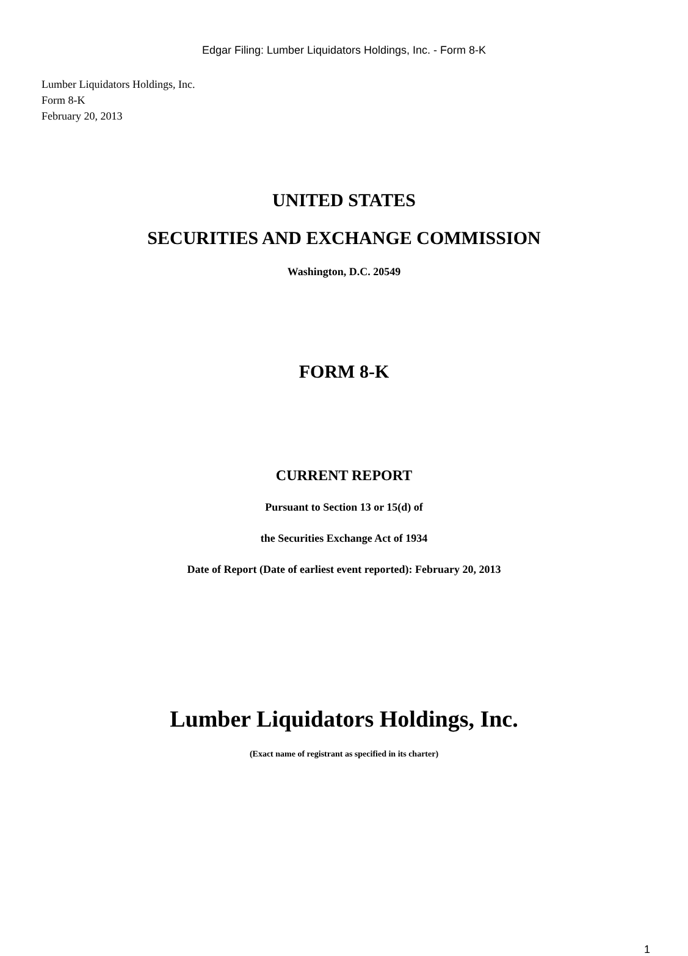Edgar Filing: Lumber Liquidators Holdings, Inc. - Form 8-K
Lumber Liquidators Holdings, Inc.
Form 8-K
February 20, 2013
UNITED STATES
SECURITIES AND EXCHANGE COMMISSION
Washington, D.C. 20549
FORM 8-K
CURRENT REPORT
Pursuant to Section 13 or 15(d) of
the Securities Exchange Act of 1934
Date of Report (Date of earliest event reported): February 20, 2013
Lumber Liquidators Holdings, Inc.
(Exact name of registrant as specified in its charter)
1